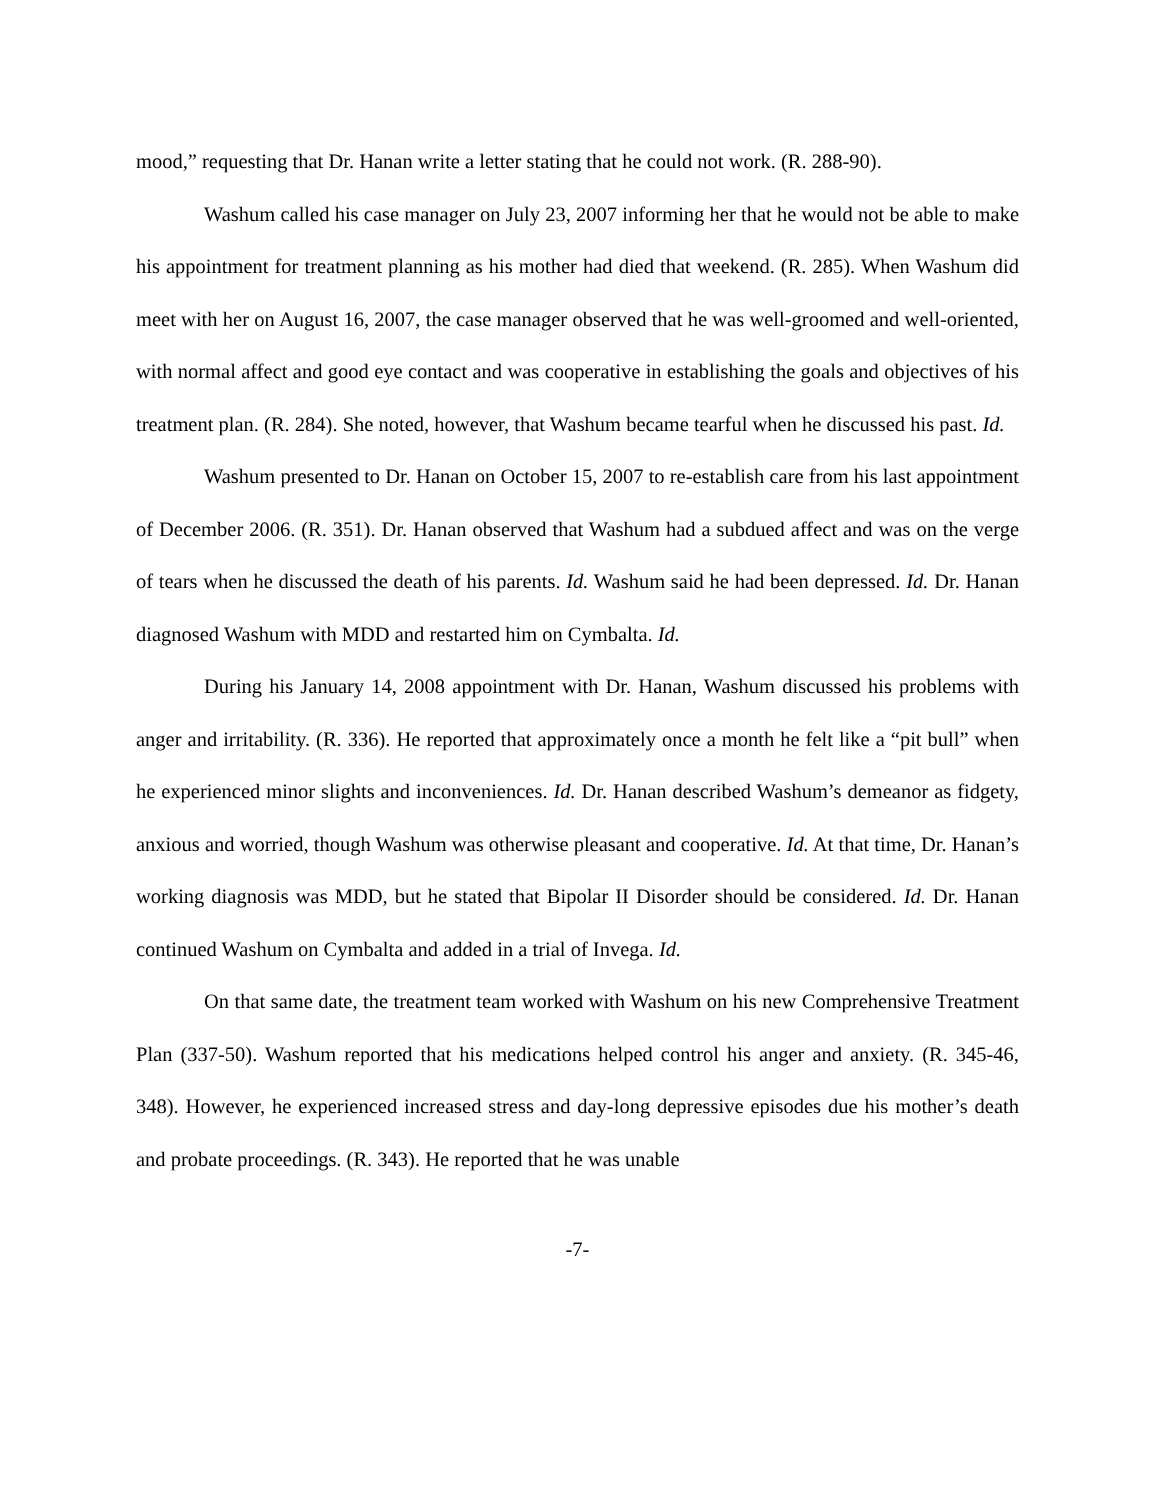mood,” requesting that Dr. Hanan write a letter stating that he could not work. (R. 288-90).
Washum called his case manager on July 23, 2007 informing her that he would not be able to make his appointment for treatment planning as his mother had died that weekend. (R. 285). When Washum did meet with her on August 16, 2007, the case manager observed that he was well-groomed and well-oriented, with normal affect and good eye contact and was cooperative in establishing the goals and objectives of his treatment plan. (R. 284). She noted, however, that Washum became tearful when he discussed his past. Id.
Washum presented to Dr. Hanan on October 15, 2007 to re-establish care from his last appointment of December 2006. (R. 351). Dr. Hanan observed that Washum had a subdued affect and was on the verge of tears when he discussed the death of his parents. Id. Washum said he had been depressed. Id. Dr. Hanan diagnosed Washum with MDD and restarted him on Cymbalta. Id.
During his January 14, 2008 appointment with Dr. Hanan, Washum discussed his problems with anger and irritability. (R. 336). He reported that approximately once a month he felt like a “pit bull” when he experienced minor slights and inconveniences. Id. Dr. Hanan described Washum’s demeanor as fidgety, anxious and worried, though Washum was otherwise pleasant and cooperative. Id. At that time, Dr. Hanan’s working diagnosis was MDD, but he stated that Bipolar II Disorder should be considered. Id. Dr. Hanan continued Washum on Cymbalta and added in a trial of Invega. Id.
On that same date, the treatment team worked with Washum on his new Comprehensive Treatment Plan (337-50). Washum reported that his medications helped control his anger and anxiety. (R. 345-46, 348). However, he experienced increased stress and day-long depressive episodes due his mother’s death and probate proceedings. (R. 343). He reported that he was unable
-7-